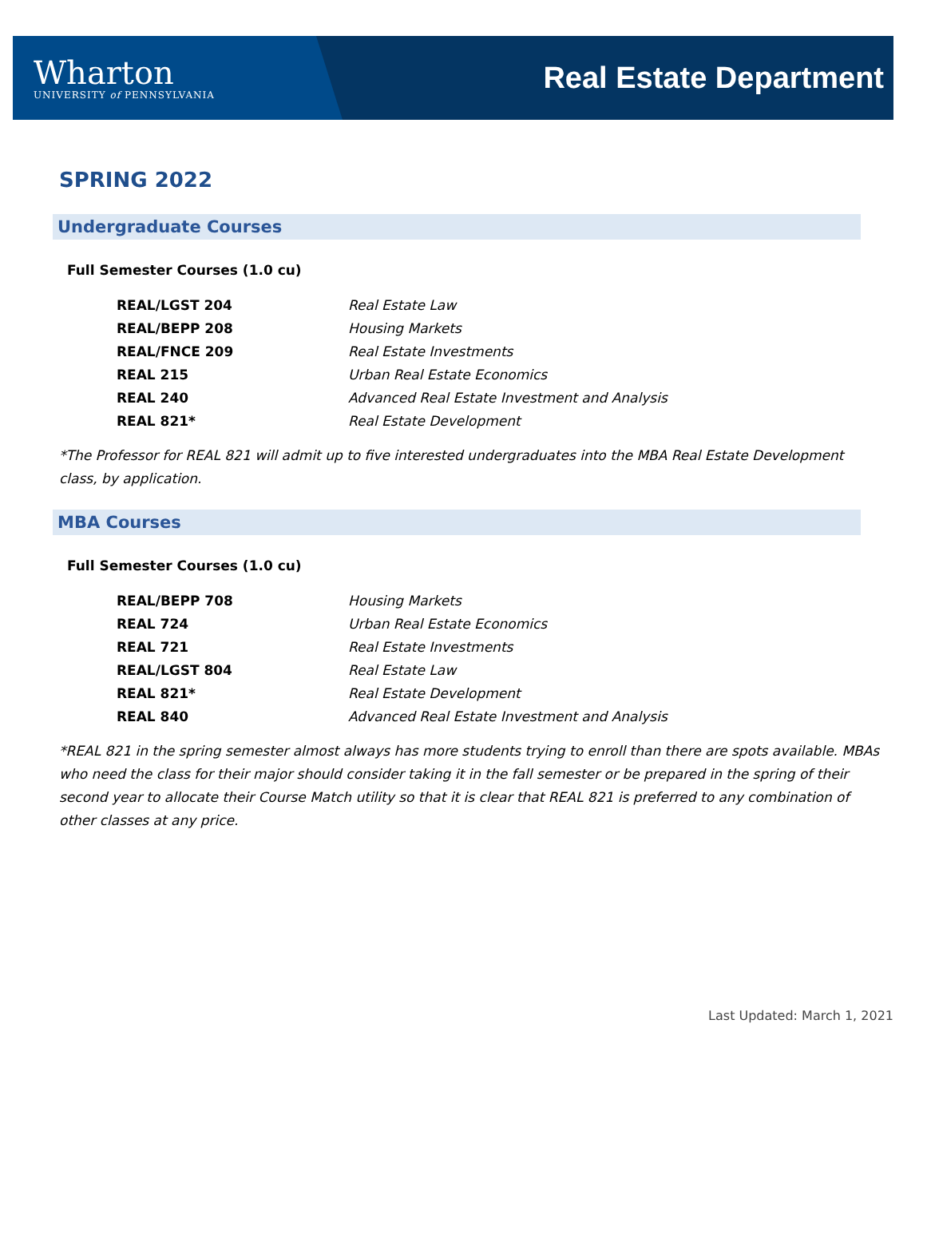Wharton
UNIVERSITY of PENNSYLVANIA
Real Estate Department
SPRING 2022
Undergraduate Courses
Full Semester Courses (1.0 cu)
REAL/LGST 204 Real Estate Law
REAL/BEPP 208 Housing Markets
REAL/FNCE 209 Real Estate Investments
REAL 215 Urban Real Estate Economics
REAL 240 Advanced Real Estate Investment and Analysis
REAL 821* Real Estate Development
*The Professor for REAL 821 will admit up to five interested undergraduates into the MBA Real Estate Development class, by application.
MBA Courses
Full Semester Courses (1.0 cu)
REAL/BEPP 708 Housing Markets
REAL 724 Urban Real Estate Economics
REAL 721 Real Estate Investments
REAL/LGST 804 Real Estate Law
REAL 821* Real Estate Development
REAL 840 Advanced Real Estate Investment and Analysis
*REAL 821 in the spring semester almost always has more students trying to enroll than there are spots available. MBAs who need the class for their major should consider taking it in the fall semester or be prepared in the spring of their second year to allocate their Course Match utility so that it is clear that REAL 821 is preferred to any combination of other classes at any price.
Last Updated: March 1, 2021